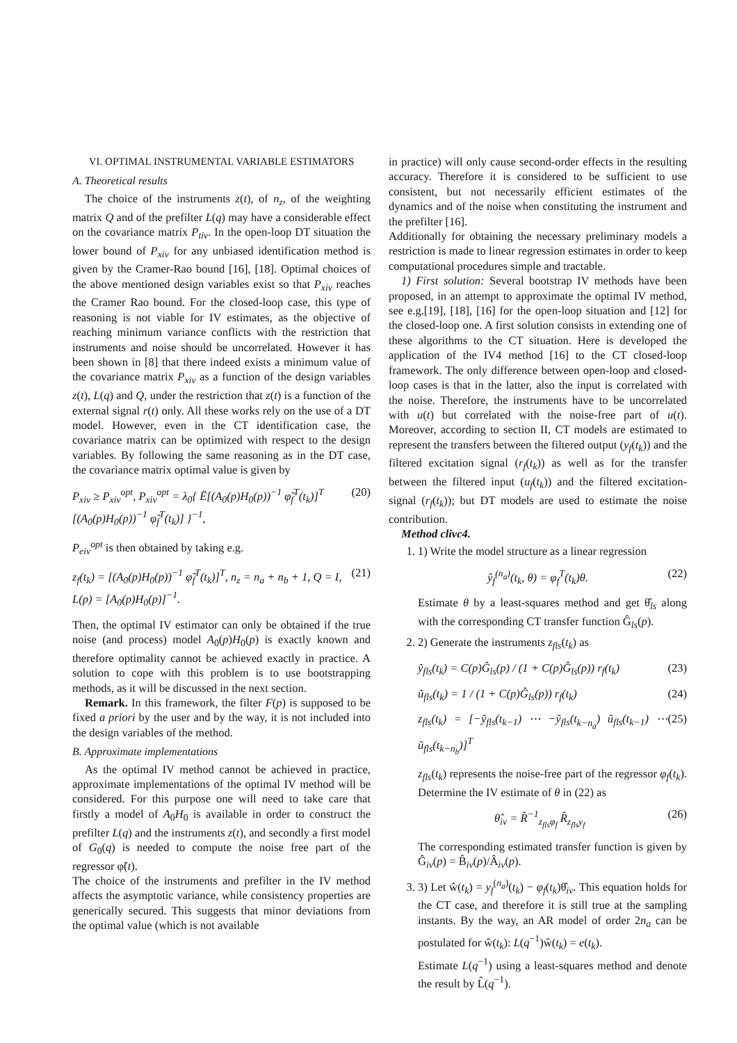VI. OPTIMAL INSTRUMENTAL VARIABLE ESTIMATORS
A. Theoretical results
The choice of the instruments z(t), of n<sub>z</sub>, of the weighting matrix Q and of the prefilter L(q) may have a considerable effect on the covariance matrix P<sub>tiv</sub>. In the open-loop DT situation the lower bound of P<sub>xiv</sub> for any unbiased identification method is given by the Cramer-Rao bound [16], [18]. Optimal choices of the above mentioned design variables exist so that P<sub>xiv</sub> reaches the Cramer Rao bound. For the closed-loop case, this type of reasoning is not viable for IV estimates, as the objective of reaching minimum variance conflicts with the restriction that instruments and noise should be uncorrelated. However it has been shown in [8] that there indeed exists a minimum value of the covariance matrix P<sub>xiv</sub> as a function of the design variables z(t), L(q) and Q, under the restriction that z(t) is a function of the external signal r(t) only. All these works rely on the use of a DT model. However, even in the CT identification case, the covariance matrix can be optimized with respect to the design variables. By following the same reasoning as in the DT case, the covariance matrix optimal value is given by
P<sub>xiv</sub> ≥ P<sub>xiv</sub><sup>opt</sup>, P<sub>xiv</sub><sup>opt</sup> = λ<sub>0</sub>{ Ē[(A<sub>0</sub>(p)H<sub>0</sub>(p))<sup>−1</sup> φ̃<sub>f</sub><sup>T</sup>(t<sub>k</sub>)]<sup>T</sup> [(A<sub>0</sub>(p)H<sub>0</sub>(p))<sup>−1</sup> φ̃<sub>f</sub><sup>T</sup>(t<sub>k</sub>)] }<sup>−1</sup>, (20)
P<sub>eiv</sub><sup>opt</sup> is then obtained by taking e.g.
z<sub>f</sub>(t<sub>k</sub>) = [(A<sub>0</sub>(p)H<sub>0</sub>(p))<sup>−1</sup> φ̃<sub>f</sub><sup>T</sup>(t<sub>k</sub>)]<sup>T</sup>, n<sub>z</sub> = n<sub>a</sub> + n<sub>b</sub> + 1, Q = I, L(p) = [A<sub>0</sub>(p)H<sub>0</sub>(p)]<sup>−1</sup>. (21)
Then, the optimal IV estimator can only be obtained if the true noise (and process) model A<sub>0</sub>(p)H<sub>0</sub>(p) is exactly known and therefore optimality cannot be achieved exactly in practice. A solution to cope with this problem is to use bootstrapping methods, as it will be discussed in the next section.
Remark. In this framework, the filter F(p) is supposed to be fixed a priori by the user and by the way, it is not included into the design variables of the method.
B. Approximate implementations
As the optimal IV method cannot be achieved in practice, approximate implementations of the optimal IV method will be considered. For this purpose one will need to take care that firstly a model of A<sub>0</sub>H<sub>0</sub> is available in order to construct the prefilter L(q) and the instruments z(t), and secondly a first model of G<sub>0</sub>(q) is needed to compute the noise free part of the regressor φ̃(t).
The choice of the instruments and prefilter in the IV method affects the asymptotic variance, while consistency properties are generically secured. This suggests that minor deviations from the optimal value (which is not available
in practice) will only cause second-order effects in the resulting accuracy. Therefore it is considered to be sufficient to use consistent, but not necessarily efficient estimates of the dynamics and of the noise when constituting the instrument and the prefilter [16].
Additionally for obtaining the necessary preliminary models a restriction is made to linear regression estimates in order to keep computational procedures simple and tractable.
1) First solution: Several bootstrap IV methods have been proposed, in an attempt to approximate the optimal IV method, see e.g.[19], [18], [16] for the open-loop situation and [12] for the closed-loop one. A first solution consists in extending one of these algorithms to the CT situation. Here is developed the application of the IV4 method [16] to the CT closed-loop framework. The only difference between open-loop and closed-loop cases is that in the latter, also the input is correlated with the noise. Therefore, the instruments have to be uncorrelated with u(t) but correlated with the noise-free part of u(t). Moreover, according to section II, CT models are estimated to represent the transfers between the filtered output (y<sub>f</sub>(t<sub>k</sub>)) and the filtered excitation signal (r<sub>f</sub>(t<sub>k</sub>)) as well as for the transfer between the filtered input (u<sub>f</sub>(t<sub>k</sub>)) and the filtered excitation-signal (r<sub>f</sub>(t<sub>k</sub>)); but DT models are used to estimate the noise contribution.
Method clivc4.
1. 1) Write the model structure as a linear regression
ŷ<sub>f</sub><sup>(n<sub>a</sub>)</sup>(t<sub>k</sub>, θ) = φ<sub>f</sub><sup>T</sup>(t<sub>k</sub>)θ. (22)
Estimate θ by a least-squares method and get θ̂<sub>ls</sub> along with the corresponding CT transfer function Ĝ<sub>ls</sub>(p).
2. 2) Generate the instruments z<sub>fls</sub>(t<sub>k</sub>) as
ỹ<sub>fls</sub>(t<sub>k</sub>) = C(p)Ĝ<sub>ls</sub>(p) / (1 + C(p)Ĝ<sub>ls</sub>(p)) r<sub>f</sub>(t<sub>k</sub>) (23)
ũ<sub>fls</sub>(t<sub>k</sub>) = 1 / (1 + C(p)Ĝ<sub>ls</sub>(p)) r<sub>f</sub>(t<sub>k</sub>) (24)
z<sub>fls</sub>(t<sub>k</sub>) = [−ỹ<sub>fls</sub>(t<sub>k−1</sub>) ⋯ −ỹ<sub>fls</sub>(t<sub>k−n<sub>a</sub></sub>) ũ<sub>fls</sub>(t<sub>k−1</sub>) ⋯ ũ<sub>fls</sub>(t<sub>k−n<sub>b</sub></sub>)]<sup>T</sup> (25)
z<sub>fls</sub>(t<sub>k</sub>) represents the noise-free part of the regressor φ<sub>f</sub>(t<sub>k</sub>). Determine the IV estimate of θ in (22) as
θ̂<sub>iv</sub> = R̂<sup>−1</sup><sub>z<sub>fls</sub>φ<sub>f</sub></sub> R̂<sub>z<sub>fls</sub>y<sub>f</sub></sub> (26)
The corresponding estimated transfer function is given by Ĝ<sub>iv</sub>(p) = B̂<sub>iv</sub>(p)/Â<sub>iv</sub>(p).
3. 3) Let ŵ(t<sub>k</sub>) = y<sub>f</sub><sup>(n<sub>a</sub>)</sup>(t<sub>k</sub>) − φ<sub>f</sub>(t<sub>k</sub>)θ̂<sub>iv</sub>. This equation holds for the CT case, and therefore it is still true at the sampling instants. By the way, an AR model of order 2n<sub>a</sub> can be postulated for ŵ(t<sub>k</sub>): L(q<sup>−1</sup>)ŵ(t<sub>k</sub>) = e(t<sub>k</sub>).
Estimate L(q<sup>−1</sup>) using a least-squares method and denote the result by L̂(q<sup>−1</sup>).